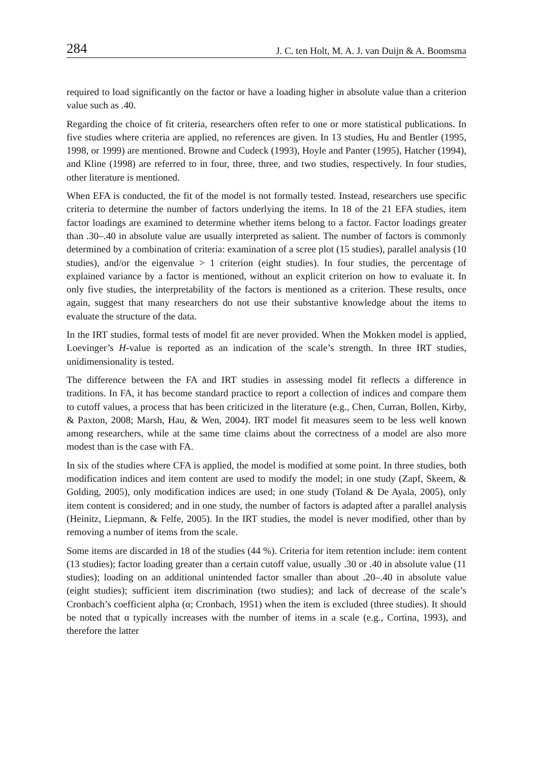284 J. C. ten Holt, M. A. J. van Duijn & A. Boomsma
required to load significantly on the factor or have a loading higher in absolute value than a criterion value such as .40.
Regarding the choice of fit criteria, researchers often refer to one or more statistical publications. In five studies where criteria are applied, no references are given. In 13 studies, Hu and Bentler (1995, 1998, or 1999) are mentioned. Browne and Cudeck (1993), Hoyle and Panter (1995), Hatcher (1994), and Kline (1998) are referred to in four, three, three, and two studies, respectively. In four studies, other literature is mentioned.
When EFA is conducted, the fit of the model is not formally tested. Instead, researchers use specific criteria to determine the number of factors underlying the items. In 18 of the 21 EFA studies, item factor loadings are examined to determine whether items belong to a factor. Factor loadings greater than .30–.40 in absolute value are usually interpreted as salient. The number of factors is commonly determined by a combination of criteria: examination of a scree plot (15 studies), parallel analysis (10 studies), and/or the eigenvalue > 1 criterion (eight studies). In four studies, the percentage of explained variance by a factor is mentioned, without an explicit criterion on how to evaluate it. In only five studies, the interpretability of the factors is mentioned as a criterion. These results, once again, suggest that many researchers do not use their substantive knowledge about the items to evaluate the structure of the data.
In the IRT studies, formal tests of model fit are never provided. When the Mokken model is applied, Loevinger’s H-value is reported as an indication of the scale’s strength. In three IRT studies, unidimensionality is tested.
The difference between the FA and IRT studies in assessing model fit reflects a difference in traditions. In FA, it has become standard practice to report a collection of indices and compare them to cutoff values, a process that has been criticized in the literature (e.g., Chen, Curran, Bollen, Kirby, & Paxton, 2008; Marsh, Hau, & Wen, 2004). IRT model fit measures seem to be less well known among researchers, while at the same time claims about the correctness of a model are also more modest than is the case with FA.
In six of the studies where CFA is applied, the model is modified at some point. In three studies, both modification indices and item content are used to modify the model; in one study (Zapf, Skeem, & Golding, 2005), only modification indices are used; in one study (Toland & De Ayala, 2005), only item content is considered; and in one study, the number of factors is adapted after a parallel analysis (Heinitz, Liepmann, & Felfe, 2005). In the IRT studies, the model is never modified, other than by removing a number of items from the scale.
Some items are discarded in 18 of the studies (44 %). Criteria for item retention include: item content (13 studies); factor loading greater than a certain cutoff value, usually .30 or .40 in absolute value (11 studies); loading on an additional unintended factor smaller than about .20–.40 in absolute value (eight studies); sufficient item discrimination (two studies); and lack of decrease of the scale’s Cronbach’s coefficient alpha (α; Cronbach, 1951) when the item is excluded (three studies). It should be noted that α typically increases with the number of items in a scale (e.g., Cortina, 1993), and therefore the latter